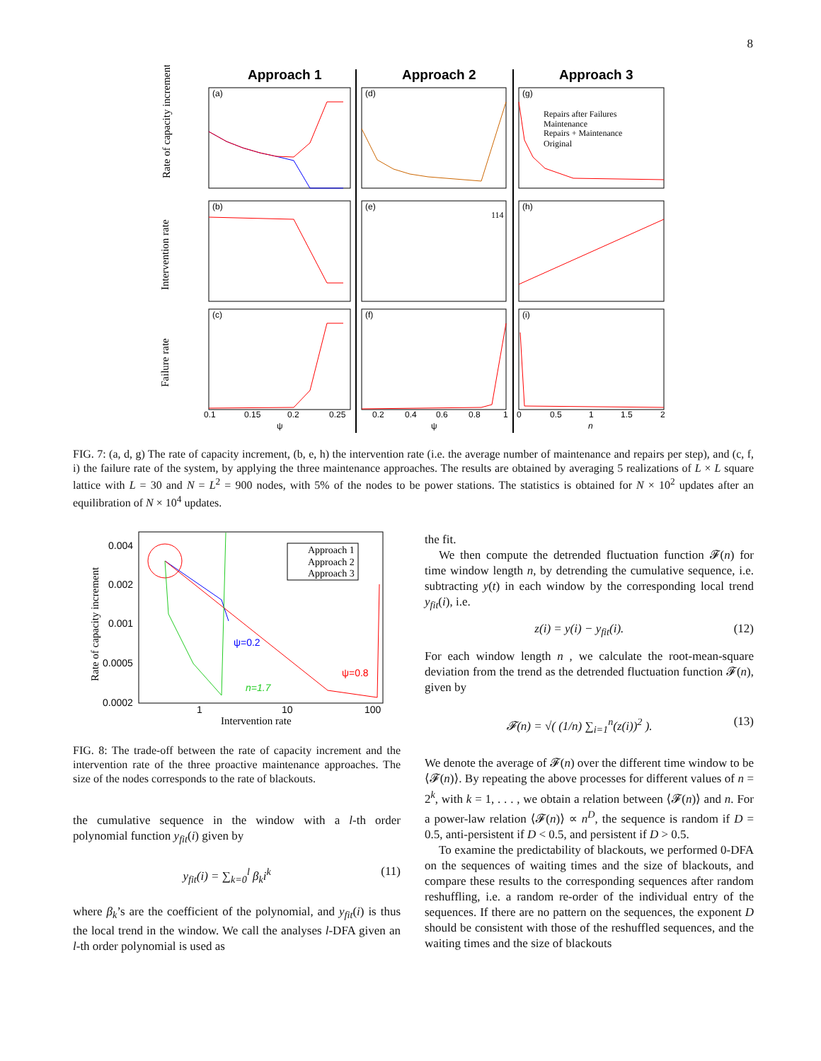8
Approach 1
Approach 2
Approach 3
(a)
(d)
(g)
(b)
(e)
(h)
(c)
(f)
(i)
Repairs after Failures
Maintenance
Repairs + Maintenance
Original
114
Rate of capacity increment
Intervention rate
Failure rate
0.1
0.15
0.2
0.25
0.2
0.4
0.6
0.8
1
0
0.5
1
1.5
2
ψ
ψ
n
FIG. 7: (a, d, g) The rate of capacity increment, (b, e, h) the intervention rate (i.e. the average number of maintenance and repairs per step), and (c, f, i) the failure rate of the system, by applying the three maintenance approaches. The results are obtained by averaging 5 realizations of L × L square lattice with L = 30 and N = L<sup>2</sup> = 900 nodes, with 5% of the nodes to be power stations. The statistics is obtained for N × 10<sup>2</sup> updates after an equilibration of N × 10<sup>4</sup> updates.
0.004
0.002
0.001
0.0005
0.0002
1
10
100
Intervention rate
Rate of capacity increment
Approach 1
Approach 2
Approach 3
ψ=0.2
ψ=0.8
n=1.7
FIG. 8: The trade-off between the rate of capacity increment and the intervention rate of the three proactive maintenance approaches. The size of the nodes corresponds to the rate of blackouts.
the cumulative sequence in the window with a l-th order polynomial function y<sub>fit</sub>(i) given by
y<sub>fit</sub>(i) = ∑<sub>k=0</sub><sup>l</sup> β<sub>k</sub>i<sup>k</sup> (11)
where β<sub>k</sub>’s are the coefficient of the polynomial, and y<sub>fit</sub>(i) is thus the local trend in the window. We call the analyses l-DFA given an l-th order polynomial is used as
the fit.
We then compute the detrended fluctuation function 𝓕(n) for time window length n, by detrending the cumulative sequence, i.e. subtracting y(t) in each window by the corresponding local trend y<sub>fit</sub>(i), i.e.
z(i) = y(i) − y<sub>fit</sub>(i). (12)
For each window length n , we calculate the root-mean-square deviation from the trend as the detrended fluctuation function 𝓕(n), given by
𝓕(n) = √( (1/n) ∑<sub>i=1</sub><sup>n</sup>(z(i))<sup>2</sup> ). (13)
We denote the average of 𝓕(n) over the different time window to be ⟨𝓕(n)⟩. By repeating the above processes for different values of n = 2<sup>k</sup>, with k = 1, . . . , we obtain a relation between ⟨𝓕(n)⟩ and n. For a power-law relation ⟨𝓕(n)⟩ ∝ n<sup>D</sup>, the sequence is random if D = 0.5, anti-persistent if D < 0.5, and persistent if D > 0.5.
To examine the predictability of blackouts, we performed 0-DFA on the sequences of waiting times and the size of blackouts, and compare these results to the corresponding sequences after random reshuffling, i.e. a random re-order of the individual entry of the sequences. If there are no pattern on the sequences, the exponent D should be consistent with those of the reshuffled sequences, and the waiting times and the size of blackouts